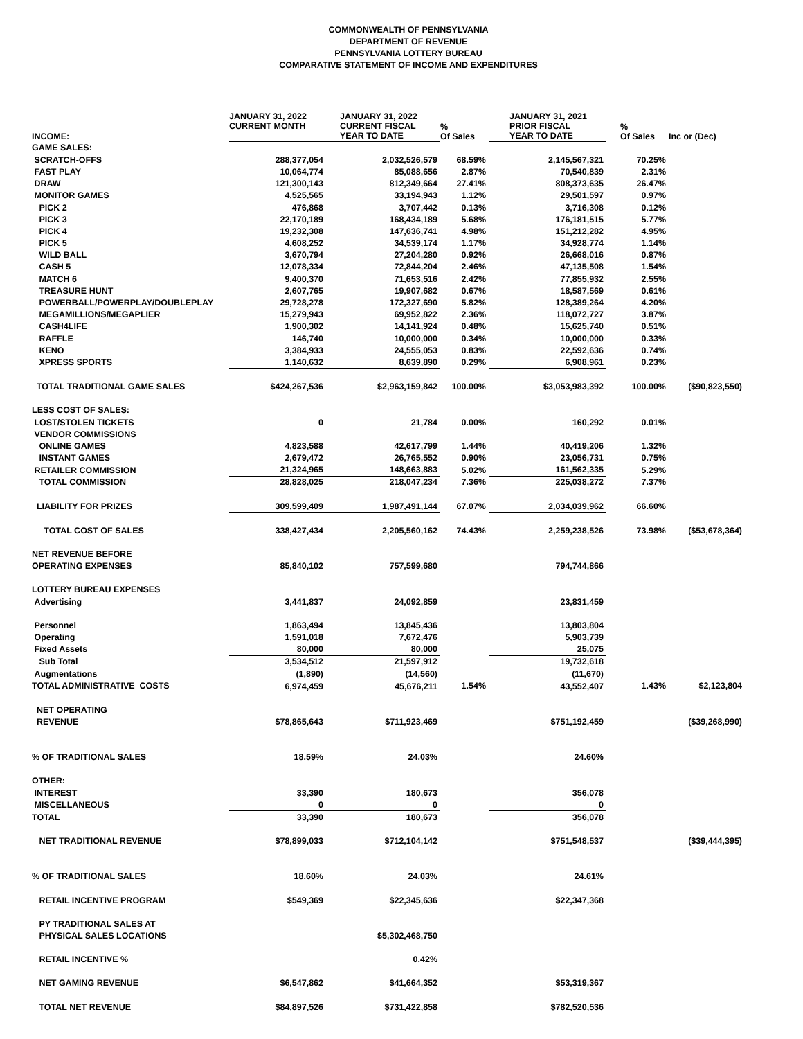COMMONWEALTH OF PENNSYLVANIA
DEPARTMENT OF REVENUE
PENNSYLVANIA LOTTERY BUREAU
COMPARATIVE STATEMENT OF INCOME AND EXPENDITURES
| INCOME: | JANUARY 31, 2022 CURRENT MONTH | JANUARY 31, 2022 CURRENT FISCAL YEAR TO DATE | % Of Sales | JANUARY 31, 2021 PRIOR FISCAL YEAR TO DATE | % Of Sales | Inc or (Dec) |
| --- | --- | --- | --- | --- | --- | --- |
| GAME SALES: | | | | | | |
| SCRATCH-OFFS | 288,377,054 | 2,032,526,579 | 68.59% | 2,145,567,321 | 70.25% | |
| FAST PLAY | 10,064,774 | 85,088,656 | 2.87% | 70,540,839 | 2.31% | |
| DRAW | 121,300,143 | 812,349,664 | 27.41% | 808,373,635 | 26.47% | |
| MONITOR GAMES | 4,525,565 | 33,194,943 | 1.12% | 29,501,597 | 0.97% | |
| PICK 2 | 476,868 | 3,707,442 | 0.13% | 3,716,308 | 0.12% | |
| PICK 3 | 22,170,189 | 168,434,189 | 5.68% | 176,181,515 | 5.77% | |
| PICK 4 | 19,232,308 | 147,636,741 | 4.98% | 151,212,282 | 4.95% | |
| PICK 5 | 4,608,252 | 34,539,174 | 1.17% | 34,928,774 | 1.14% | |
| WILD BALL | 3,670,794 | 27,204,280 | 0.92% | 26,668,016 | 0.87% | |
| CASH 5 | 12,078,334 | 72,844,204 | 2.46% | 47,135,508 | 1.54% | |
| MATCH 6 | 9,400,370 | 71,653,516 | 2.42% | 77,855,932 | 2.55% | |
| TREASURE HUNT | 2,607,765 | 19,907,682 | 0.67% | 18,587,569 | 0.61% | |
| POWERBALL/POWERPLAY/DOUBLEPLAY | 29,728,278 | 172,327,690 | 5.82% | 128,389,264 | 4.20% | |
| MEGAMILLIONS/MEGAPLIER | 15,279,943 | 69,952,822 | 2.36% | 118,072,727 | 3.87% | |
| CASH4LIFE | 1,900,302 | 14,141,924 | 0.48% | 15,625,740 | 0.51% | |
| RAFFLE | 146,740 | 10,000,000 | 0.34% | 10,000,000 | 0.33% | |
| KENO | 3,384,933 | 24,555,053 | 0.83% | 22,592,636 | 0.74% | |
| XPRESS SPORTS | 1,140,632 | 8,639,890 | 0.29% | 6,908,961 | 0.23% | |
| TOTAL TRADITIONAL GAME SALES | $424,267,536 | $2,963,159,842 | 100.00% | $3,053,983,392 | 100.00% | ($90,823,550) |
| LESS COST OF SALES: | | | | | | |
| LOST/STOLEN TICKETS | 0 | 21,784 | 0.00% | 160,292 | 0.01% | |
| VENDOR COMMISSIONS | | | | | | |
| ONLINE GAMES | 4,823,588 | 42,617,799 | 1.44% | 40,419,206 | 1.32% | |
| INSTANT GAMES | 2,679,472 | 26,765,552 | 0.90% | 23,056,731 | 0.75% | |
| RETAILER COMMISSION | 21,324,965 | 148,663,883 | 5.02% | 161,562,335 | 5.29% | |
| TOTAL COMMISSION | 28,828,025 | 218,047,234 | 7.36% | 225,038,272 | 7.37% | |
| LIABILITY FOR PRIZES | 309,599,409 | 1,987,491,144 | 67.07% | 2,034,039,962 | 66.60% | |
| TOTAL COST OF SALES | 338,427,434 | 2,205,560,162 | 74.43% | 2,259,238,526 | 73.98% | ($53,678,364) |
| NET REVENUE BEFORE | | | | | | |
| OPERATING EXPENSES | 85,840,102 | 757,599,680 | | 794,744,866 | | |
| LOTTERY BUREAU EXPENSES | | | | | | |
| Advertising | 3,441,837 | 24,092,859 | | 23,831,459 | | |
| Personnel | 1,863,494 | 13,845,436 | | 13,803,804 | | |
| Operating | 1,591,018 | 7,672,476 | | 5,903,739 | | |
| Fixed Assets | 80,000 | 80,000 | | 25,075 | | |
| Sub Total | 3,534,512 | 21,597,912 | | 19,732,618 | | |
| Augmentations | (1,890) | (14,560) | | (11,670) | | |
| TOTAL ADMINISTRATIVE COSTS | 6,974,459 | 45,676,211 | 1.54% | 43,552,407 | 1.43% | $2,123,804 |
| NET OPERATING | | | | | | |
| REVENUE | $78,865,643 | $711,923,469 | | $751,192,459 | | ($39,268,990) |
| % OF TRADITIONAL SALES | 18.59% | 24.03% | | 24.60% | | |
| OTHER: | | | | | | |
| INTEREST | 33,390 | 180,673 | | 356,078 | | |
| MISCELLANEOUS | 0 | 0 | | 0 | | |
| TOTAL | 33,390 | 180,673 | | 356,078 | | |
| NET TRADITIONAL REVENUE | $78,899,033 | $712,104,142 | | $751,548,537 | | ($39,444,395) |
| % OF TRADITIONAL SALES | 18.60% | 24.03% | | 24.61% | | |
| RETAIL INCENTIVE PROGRAM | $549,369 | $22,345,636 | | $22,347,368 | | |
| PY TRADITIONAL SALES AT | | | | | | |
| PHYSICAL SALES LOCATIONS | | $5,302,468,750 | | | | |
| RETAIL INCENTIVE % | | 0.42% | | | | |
| NET GAMING REVENUE | $6,547,862 | $41,664,352 | | $53,319,367 | | |
| TOTAL NET REVENUE | $84,897,526 | $731,422,858 | | $782,520,536 | | |